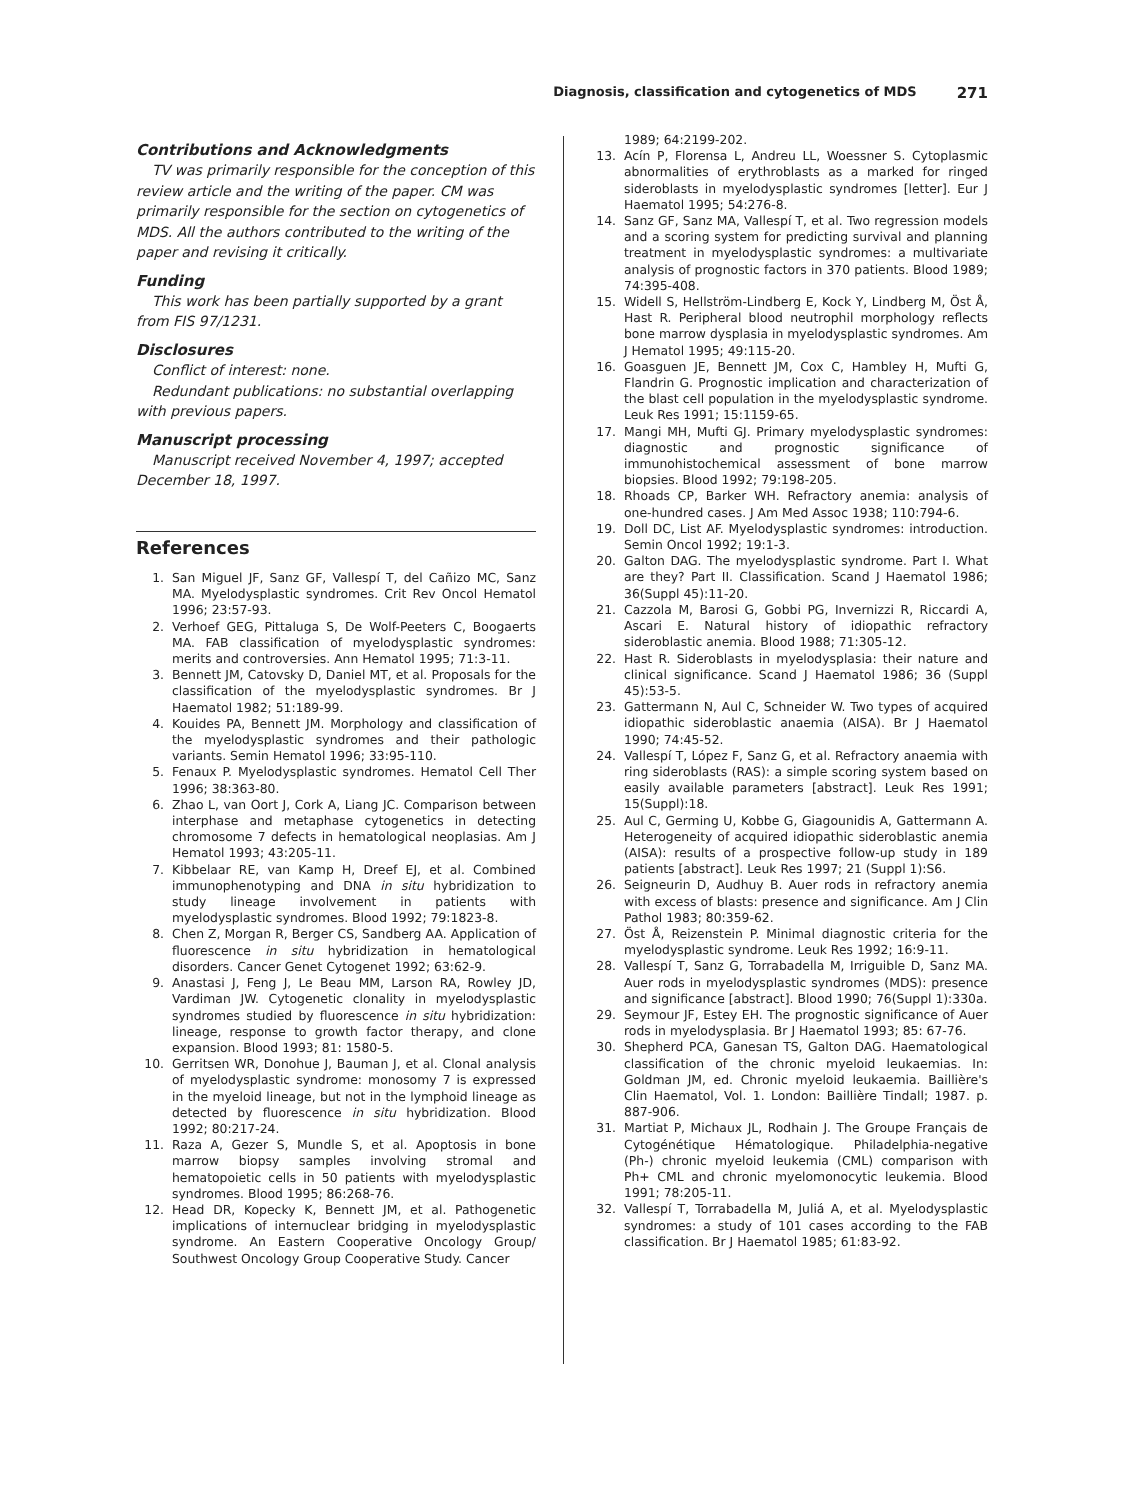Diagnosis, classification and cytogenetics of MDS 271
Contributions and Acknowledgments
TV was primarily responsible for the conception of this review article and the writing of the paper. CM was primarily responsible for the section on cytogenetics of MDS. All the authors contributed to the writing of the paper and revising it critically.
Funding
This work has been partially supported by a grant from FIS 97/1231.
Disclosures
Conflict of interest: none.
Redundant publications: no substantial overlapping with previous papers.
Manuscript processing
Manuscript received November 4, 1997; accepted December 18, 1997.
References
1. San Miguel JF, Sanz GF, Vallespí T, del Cañizo MC, Sanz MA. Myelodysplastic syndromes. Crit Rev Oncol Hematol 1996; 23:57-93.
2. Verhoef GEG, Pittaluga S, De Wolf-Peeters C, Boogaerts MA. FAB classification of myelodysplastic syndromes: merits and controversies. Ann Hematol 1995; 71:3-11.
3. Bennett JM, Catovsky D, Daniel MT, et al. Proposals for the classification of the myelodysplastic syndromes. Br J Haematol 1982; 51:189-99.
4. Kouides PA, Bennett JM. Morphology and classification of the myelodysplastic syndromes and their pathologic variants. Semin Hematol 1996; 33:95-110.
5. Fenaux P. Myelodysplastic syndromes. Hematol Cell Ther 1996; 38:363-80.
6. Zhao L, van Oort J, Cork A, Liang JC. Comparison between interphase and metaphase cytogenetics in detecting chromosome 7 defects in hematological neoplasias. Am J Hematol 1993; 43:205-11.
7. Kibbelaar RE, van Kamp H, Dreef EJ, et al. Combined immunophenotyping and DNA in situ hybridization to study lineage involvement in patients with myelodysplastic syndromes. Blood 1992; 79:1823-8.
8. Chen Z, Morgan R, Berger CS, Sandberg AA. Application of fluorescence in situ hybridization in hematological disorders. Cancer Genet Cytogenet 1992; 63:62-9.
9. Anastasi J, Feng J, Le Beau MM, Larson RA, Rowley JD, Vardiman JW. Cytogenetic clonality in myelodysplastic syndromes studied by fluorescence in situ hybridization: lineage, response to growth factor therapy, and clone expansion. Blood 1993; 81: 1580-5.
10. Gerritsen WR, Donohue J, Bauman J, et al. Clonal analysis of myelodysplastic syndrome: monosomy 7 is expressed in the myeloid lineage, but not in the lymphoid lineage as detected by fluorescence in situ hybridization. Blood 1992; 80:217-24.
11. Raza A, Gezer S, Mundle S, et al. Apoptosis in bone marrow biopsy samples involving stromal and hematopoietic cells in 50 patients with myelodysplastic syndromes. Blood 1995; 86:268-76.
12. Head DR, Kopecky K, Bennett JM, et al. Pathogenetic implications of internuclear bridging in myelodysplastic syndrome. An Eastern Cooperative Oncology Group/ Southwest Oncology Group Cooperative Study. Cancer
1989; 64:2199-202.
13. Acín P, Florensa L, Andreu LL, Woessner S. Cytoplasmic abnormalities of erythroblasts as a marked for ringed sideroblasts in myelodysplastic syndromes [letter]. Eur J Haematol 1995; 54:276-8.
14. Sanz GF, Sanz MA, Vallespí T, et al. Two regression models and a scoring system for predicting survival and planning treatment in myelodysplastic syndromes: a multivariate analysis of prognostic factors in 370 patients. Blood 1989; 74:395-408.
15. Widell S, Hellström-Lindberg E, Kock Y, Lindberg M, Öst Å, Hast R. Peripheral blood neutrophil morphology reflects bone marrow dysplasia in myelodysplastic syndromes. Am J Hematol 1995; 49:115-20.
16. Goasguen JE, Bennett JM, Cox C, Hambley H, Mufti G, Flandrin G. Prognostic implication and characterization of the blast cell population in the myelodysplastic syndrome. Leuk Res 1991; 15:1159-65.
17. Mangi MH, Mufti GJ. Primary myelodysplastic syndromes: diagnostic and prognostic significance of immunohistochemical assessment of bone marrow biopsies. Blood 1992; 79:198-205.
18. Rhoads CP, Barker WH. Refractory anemia: analysis of one-hundred cases. J Am Med Assoc 1938; 110:794-6.
19. Doll DC, List AF. Myelodysplastic syndromes: introduction. Semin Oncol 1992; 19:1-3.
20. Galton DAG. The myelodysplastic syndrome. Part I. What are they? Part II. Classification. Scand J Haematol 1986; 36(Suppl 45):11-20.
21. Cazzola M, Barosi G, Gobbi PG, Invernizzi R, Riccardi A, Ascari E. Natural history of idiopathic refractory sideroblastic anemia. Blood 1988; 71:305-12.
22. Hast R. Sideroblasts in myelodysplasia: their nature and clinical significance. Scand J Haematol 1986; 36 (Suppl 45):53-5.
23. Gattermann N, Aul C, Schneider W. Two types of acquired idiopathic sideroblastic anaemia (AISA). Br J Haematol 1990; 74:45-52.
24. Vallespí T, López F, Sanz G, et al. Refractory anaemia with ring sideroblasts (RAS): a simple scoring system based on easily available parameters [abstract]. Leuk Res 1991; 15(Suppl):18.
25. Aul C, Germing U, Kobbe G, Giagounidis A, Gattermann A. Heterogeneity of acquired idiopathic sideroblastic anemia (AISA): results of a prospective follow-up study in 189 patients [abstract]. Leuk Res 1997; 21 (Suppl 1):S6.
26. Seigneurin D, Audhuy B. Auer rods in refractory anemia with excess of blasts: presence and significance. Am J Clin Pathol 1983; 80:359-62.
27. Öst Å, Reizenstein P. Minimal diagnostic criteria for the myelodysplastic syndrome. Leuk Res 1992; 16:9-11.
28. Vallespí T, Sanz G, Torrabadella M, Irriguible D, Sanz MA. Auer rods in myelodysplastic syndromes (MDS): presence and significance [abstract]. Blood 1990; 76(Suppl 1):330a.
29. Seymour JF, Estey EH. The prognostic significance of Auer rods in myelodysplasia. Br J Haematol 1993; 85: 67-76.
30. Shepherd PCA, Ganesan TS, Galton DAG. Haematological classification of the chronic myeloid leukaemias. In: Goldman JM, ed. Chronic myeloid leukaemia. Baillière's Clin Haematol, Vol. 1. London: Baillière Tindall; 1987. p. 887-906.
31. Martiat P, Michaux JL, Rodhain J. The Groupe Français de Cytogénétique Hématologique. Philadelphia-negative (Ph-) chronic myeloid leukemia (CML) comparison with Ph+ CML and chronic myelomonocytic leukemia. Blood 1991; 78:205-11.
32. Vallespí T, Torrabadella M, Juliá A, et al. Myelodysplastic syndromes: a study of 101 cases according to the FAB classification. Br J Haematol 1985; 61:83-92.